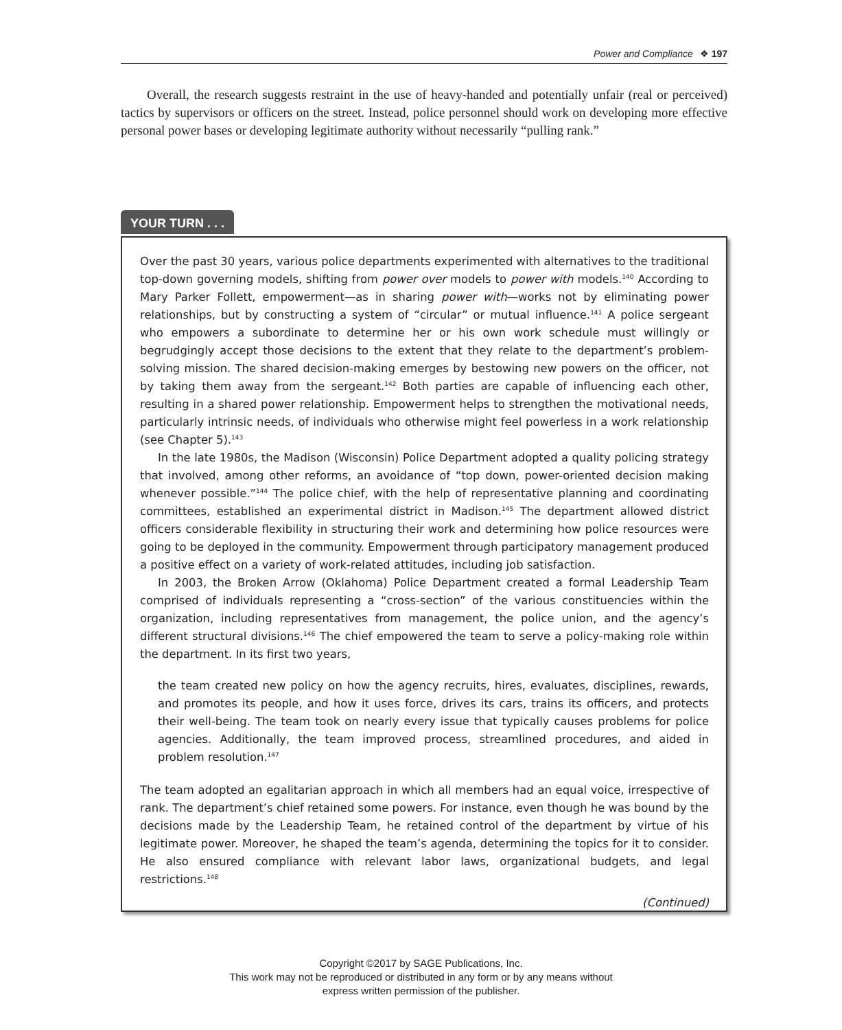Power and Compliance ❖ 197
Overall, the research suggests restraint in the use of heavy-handed and potentially unfair (real or perceived) tactics by supervisors or officers on the street. Instead, police personnel should work on developing more effective personal power bases or developing legitimate authority without necessarily “pulling rank.”
YOUR TURN . . .
Over the past 30 years, various police departments experimented with alternatives to the traditional top-down governing models, shifting from power over models to power with models.<sup>140</sup> According to Mary Parker Follett, empowerment—as in sharing power with—works not by eliminating power relationships, but by constructing a system of “circular” or mutual influence.<sup>141</sup> A police sergeant who empowers a subordinate to determine her or his own work schedule must willingly or begrudgingly accept those decisions to the extent that they relate to the department’s problem-solving mission. The shared decision-making emerges by bestowing new powers on the officer, not by taking them away from the sergeant.<sup>142</sup> Both parties are capable of influencing each other, resulting in a shared power relationship. Empowerment helps to strengthen the motivational needs, particularly intrinsic needs, of individuals who otherwise might feel powerless in a work relationship (see Chapter 5).<sup>143</sup>
In the late 1980s, the Madison (Wisconsin) Police Department adopted a quality policing strategy that involved, among other reforms, an avoidance of “top down, power-oriented decision making whenever possible.”<sup>144</sup> The police chief, with the help of representative planning and coordinating committees, established an experimental district in Madison.<sup>145</sup> The department allowed district officers considerable flexibility in structuring their work and determining how police resources were going to be deployed in the community. Empowerment through participatory management produced a positive effect on a variety of work-related attitudes, including job satisfaction.
In 2003, the Broken Arrow (Oklahoma) Police Department created a formal Leadership Team comprised of individuals representing a “cross-section” of the various constituencies within the organization, including representatives from management, the police union, and the agency’s different structural divisions.<sup>146</sup> The chief empowered the team to serve a policy-making role within the department. In its first two years,
the team created new policy on how the agency recruits, hires, evaluates, disciplines, rewards, and promotes its people, and how it uses force, drives its cars, trains its officers, and protects their well-being. The team took on nearly every issue that typically causes problems for police agencies. Additionally, the team improved process, streamlined procedures, and aided in problem resolution.<sup>147</sup>
The team adopted an egalitarian approach in which all members had an equal voice, irrespective of rank. The department’s chief retained some powers. For instance, even though he was bound by the decisions made by the Leadership Team, he retained control of the department by virtue of his legitimate power. Moreover, he shaped the team’s agenda, determining the topics for it to consider. He also ensured compliance with relevant labor laws, organizational budgets, and legal restrictions.<sup>148</sup>
(Continued)
Copyright ©2017 by SAGE Publications, Inc.
This work may not be reproduced or distributed in any form or by any means without
express written permission of the publisher.